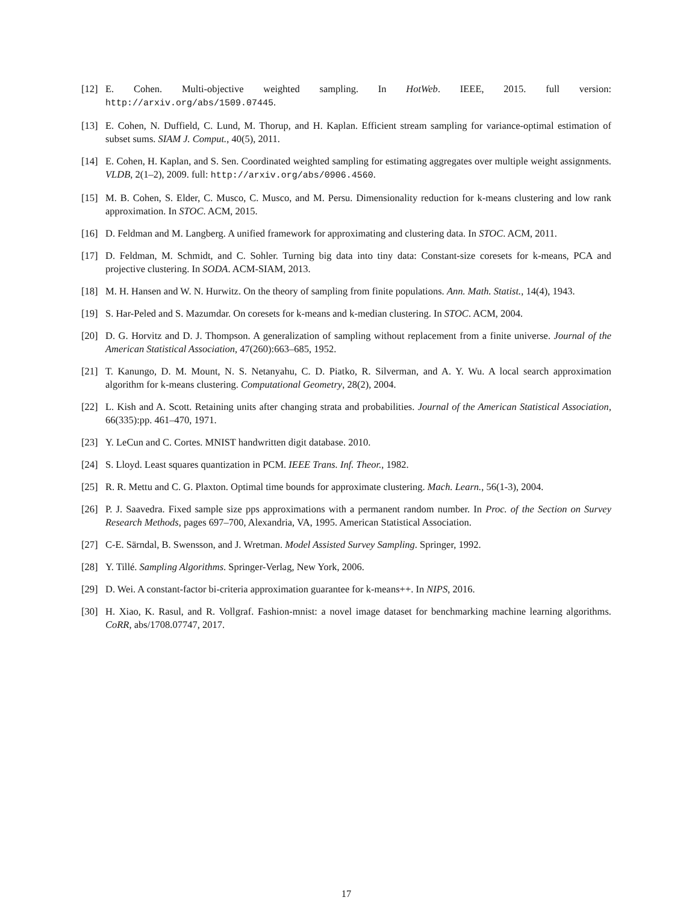[12] E. Cohen. Multi-objective weighted sampling. In HotWeb. IEEE, 2015. full version: http://arxiv.org/abs/1509.07445.
[13] E. Cohen, N. Duffield, C. Lund, M. Thorup, and H. Kaplan. Efficient stream sampling for variance-optimal estimation of subset sums. SIAM J. Comput., 40(5), 2011.
[14] E. Cohen, H. Kaplan, and S. Sen. Coordinated weighted sampling for estimating aggregates over multiple weight assignments. VLDB, 2(1–2), 2009. full: http://arxiv.org/abs/0906.4560.
[15] M. B. Cohen, S. Elder, C. Musco, C. Musco, and M. Persu. Dimensionality reduction for k-means clustering and low rank approximation. In STOC. ACM, 2015.
[16] D. Feldman and M. Langberg. A unified framework for approximating and clustering data. In STOC. ACM, 2011.
[17] D. Feldman, M. Schmidt, and C. Sohler. Turning big data into tiny data: Constant-size coresets for k-means, PCA and projective clustering. In SODA. ACM-SIAM, 2013.
[18] M. H. Hansen and W. N. Hurwitz. On the theory of sampling from finite populations. Ann. Math. Statist., 14(4), 1943.
[19] S. Har-Peled and S. Mazumdar. On coresets for k-means and k-median clustering. In STOC. ACM, 2004.
[20] D. G. Horvitz and D. J. Thompson. A generalization of sampling without replacement from a finite universe. Journal of the American Statistical Association, 47(260):663–685, 1952.
[21] T. Kanungo, D. M. Mount, N. S. Netanyahu, C. D. Piatko, R. Silverman, and A. Y. Wu. A local search approximation algorithm for k-means clustering. Computational Geometry, 28(2), 2004.
[22] L. Kish and A. Scott. Retaining units after changing strata and probabilities. Journal of the American Statistical Association, 66(335):pp. 461–470, 1971.
[23] Y. LeCun and C. Cortes. MNIST handwritten digit database. 2010.
[24] S. Lloyd. Least squares quantization in PCM. IEEE Trans. Inf. Theor., 1982.
[25] R. R. Mettu and C. G. Plaxton. Optimal time bounds for approximate clustering. Mach. Learn., 56(1-3), 2004.
[26] P. J. Saavedra. Fixed sample size pps approximations with a permanent random number. In Proc. of the Section on Survey Research Methods, pages 697–700, Alexandria, VA, 1995. American Statistical Association.
[27] C-E. Särndal, B. Swensson, and J. Wretman. Model Assisted Survey Sampling. Springer, 1992.
[28] Y. Tillé. Sampling Algorithms. Springer-Verlag, New York, 2006.
[29] D. Wei. A constant-factor bi-criteria approximation guarantee for k-means++. In NIPS, 2016.
[30] H. Xiao, K. Rasul, and R. Vollgraf. Fashion-mnist: a novel image dataset for benchmarking machine learning algorithms. CoRR, abs/1708.07747, 2017.
17